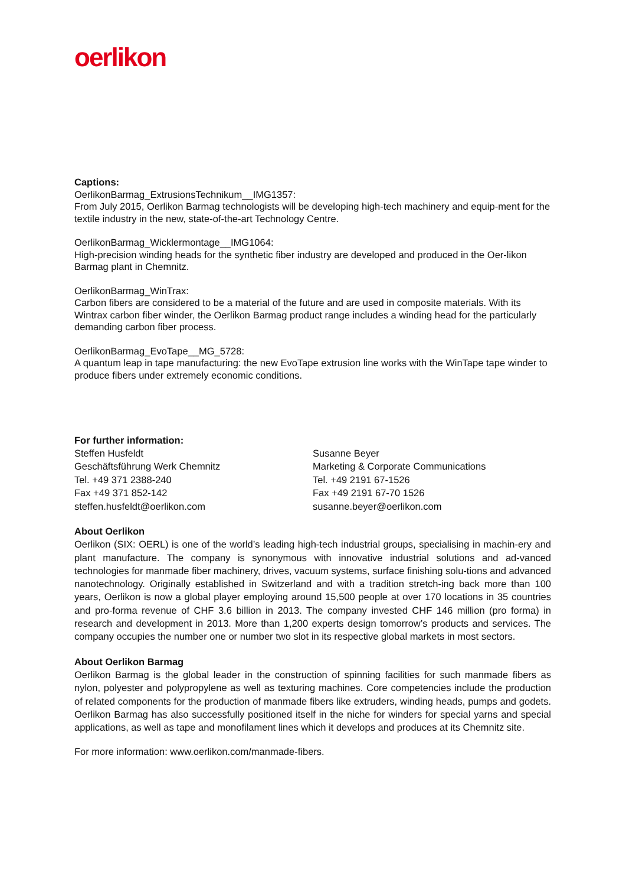oerlikon
Captions:
OerlikonBarmag_ExtrusionsTechnikum__IMG1357:
From July 2015, Oerlikon Barmag technologists will be developing high-tech machinery and equip-ment for the textile industry in the new, state-of-the-art Technology Centre.
OerlikonBarmag_Wicklermontage__IMG1064:
High-precision winding heads for the synthetic fiber industry are developed and produced in the Oer-likon Barmag plant in Chemnitz.
OerlikonBarmag_WinTrax:
Carbon fibers are considered to be a material of the future and are used in composite materials. With its Wintrax carbon fiber winder, the Oerlikon Barmag product range includes a winding head for the particularly demanding carbon fiber process.
OerlikonBarmag_EvoTape__MG_5728:
A quantum leap in tape manufacturing: the new EvoTape extrusion line works with the WinTape tape winder to produce fibers under extremely economic conditions.
For further information:
Steffen Husfeldt
Geschäftsführung Werk Chemnitz
Tel. +49 371 2388-240
Fax +49 371 852-142
steffen.husfeldt@oerlikon.com
Susanne Beyer
Marketing & Corporate Communications
Tel. +49 2191 67-1526
Fax +49 2191 67-70 1526
susanne.beyer@oerlikon.com
About Oerlikon
Oerlikon (SIX: OERL) is one of the world’s leading high-tech industrial groups, specialising in machin-ery and plant manufacture. The company is synonymous with innovative industrial solutions and ad-vanced technologies for manmade fiber machinery, drives, vacuum systems, surface finishing solu-tions and advanced nanotechnology. Originally established in Switzerland and with a tradition stretch-ing back more than 100 years, Oerlikon is now a global player employing around 15,500 people at over 170 locations in 35 countries and pro-forma revenue of CHF 3.6 billion in 2013. The company invested CHF 146 million (pro forma) in research and development in 2013. More than 1,200 experts design tomorrow’s products and services. The company occupies the number one or number two slot in its respective global markets in most sectors.
About Oerlikon Barmag
Oerlikon Barmag is the global leader in the construction of spinning facilities for such manmade fibers as nylon, polyester and polypropylene as well as texturing machines. Core competencies include the production of related components for the production of manmade fibers like extruders, winding heads, pumps and godets. Oerlikon Barmag has also successfully positioned itself in the niche for winders for special yarns and special applications, as well as tape and monofilament lines which it develops and produces at its Chemnitz site.
For more information: www.oerlikon.com/manmade-fibers.